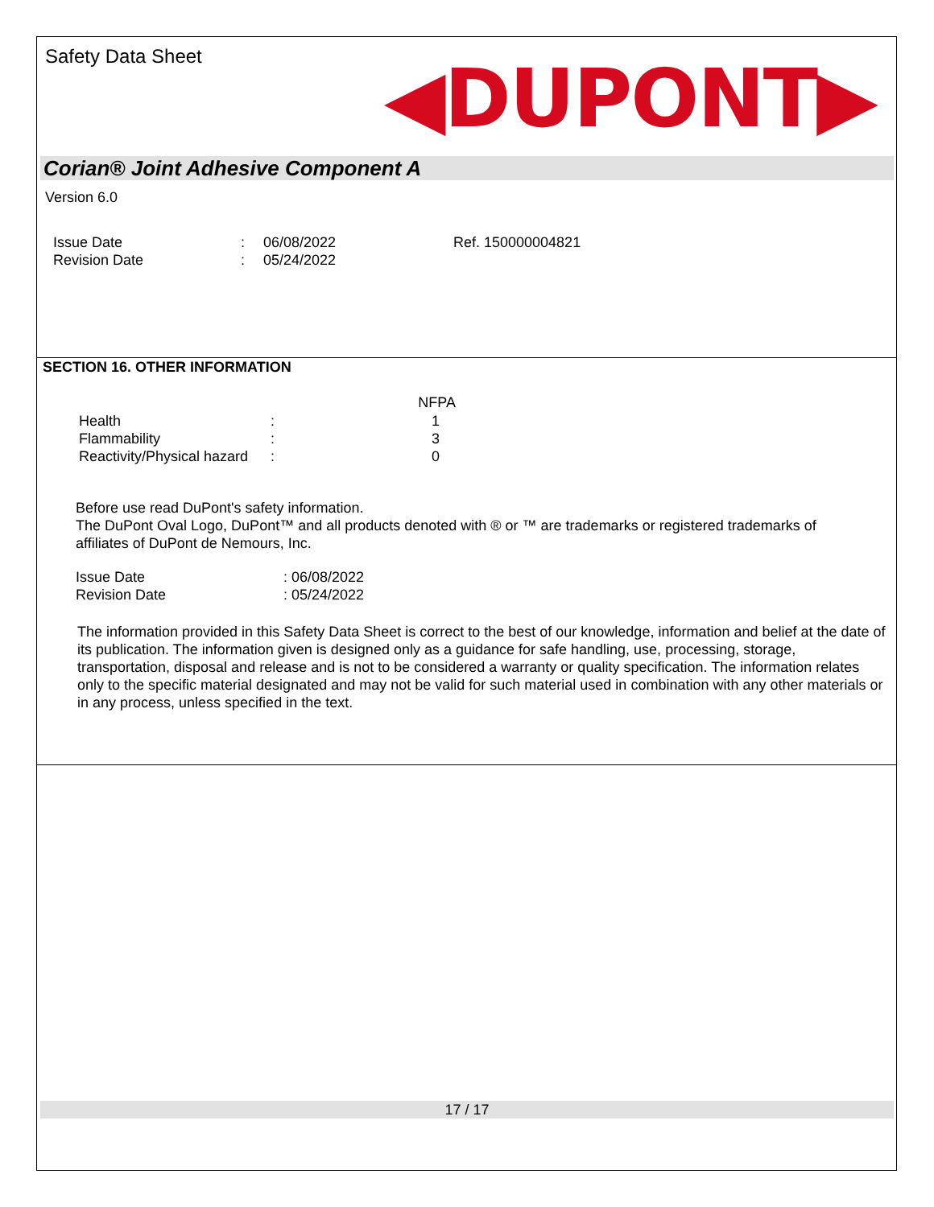Safety Data Sheet
◀DUPONT▶
Corian® Joint Adhesive Component A
Version 6.0
| Issue Date | : | 06/08/2022 | Ref. 150000004821 |
| Revision Date | : | 05/24/2022 | |
SECTION 16. OTHER INFORMATION
| | | NFPA |
| --- | --- | --- |
| Health | : | 1 |
| Flammability | : | 3 |
| Reactivity/Physical hazard | : | 0 |
Before use read DuPont's safety information.
The DuPont Oval Logo, DuPont™ and all products denoted with ® or ™ are trademarks or registered trademarks of affiliates of DuPont de Nemours, Inc.
| Issue Date | : 06/08/2022 |
| Revision Date | : 05/24/2022 |
The information provided in this Safety Data Sheet is correct to the best of our knowledge, information and belief at the date of its publication. The information given is designed only as a guidance for safe handling, use, processing, storage, transportation, disposal and release and is not to be considered a warranty or quality specification. The information relates only to the specific material designated and may not be valid for such material used in combination with any other materials or in any process, unless specified in the text.
17 / 17